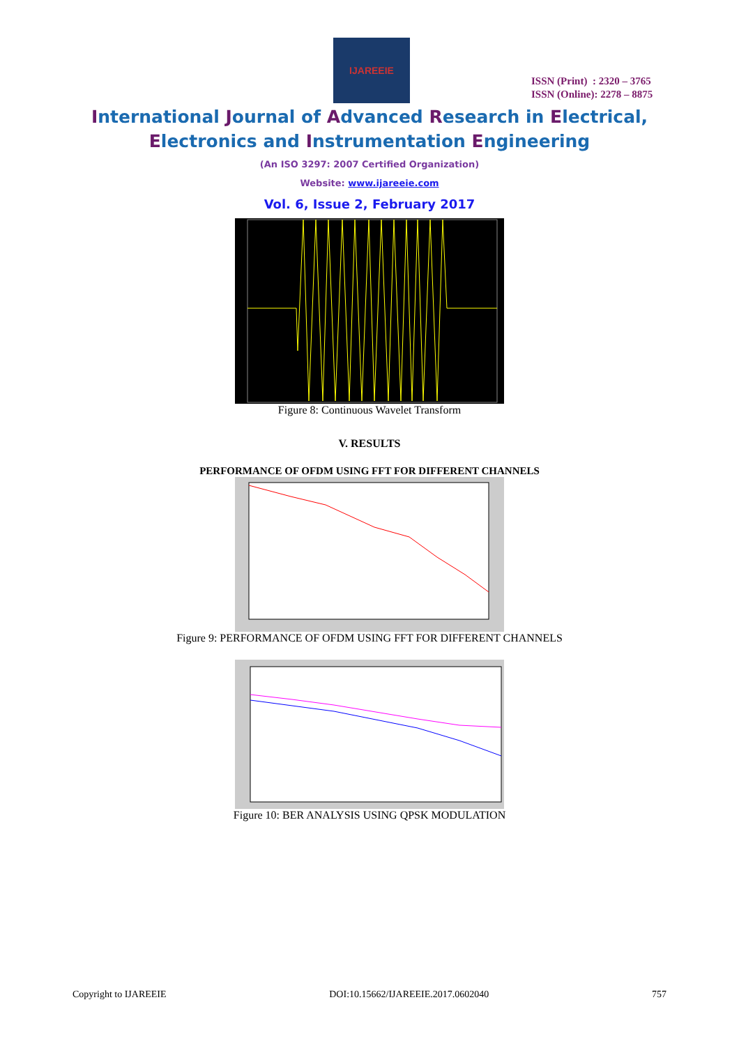IJAREEIE
ISSN (Print) : 2320 – 3765
ISSN (Online): 2278 – 8875
International Journal of Advanced Research in Electrical,
Electronics and Instrumentation Engineering
(An ISO 3297: 2007 Certified Organization)
Website: www.ijareeie.com
Vol. 6, Issue 2, February 2017
Figure 8: Continuous Wavelet Transform
V. RESULTS
PERFORMANCE OF OFDM USING FFT FOR DIFFERENT CHANNELS
Figure 9: PERFORMANCE OF OFDM USING FFT FOR DIFFERENT CHANNELS
Figure 10: BER ANALYSIS USING QPSK MODULATION
Copyright to IJAREEIE DOI:10.15662/IJAREEIE.2017.0602040 757